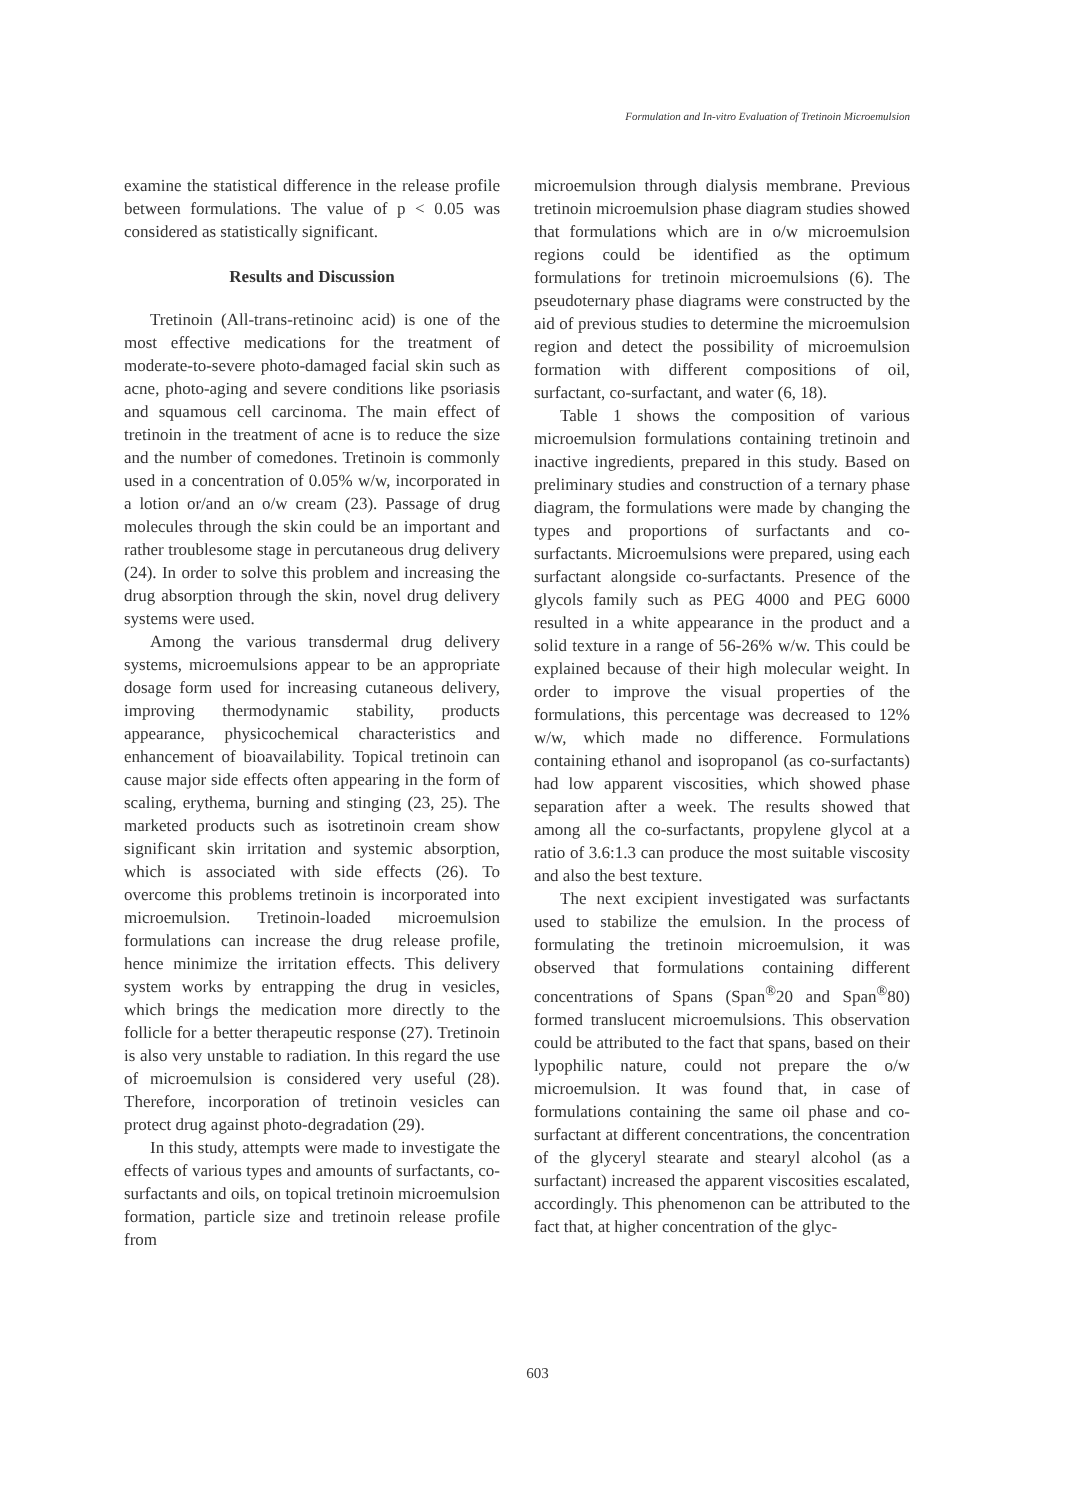Formulation and In-vitro Evaluation of Tretinoin Microemulsion
examine the statistical difference in the release profile between formulations. The value of p < 0.05 was considered as statistically significant.
Results and Discussion
Tretinoin (All-trans-retinoinc acid) is one of the most effective medications for the treatment of moderate-to-severe photo-damaged facial skin such as acne, photo-aging and severe conditions like psoriasis and squamous cell carcinoma. The main effect of tretinoin in the treatment of acne is to reduce the size and the number of comedones. Tretinoin is commonly used in a concentration of 0.05% w/w, incorporated in a lotion or/and an o/w cream (23). Passage of drug molecules through the skin could be an important and rather troublesome stage in percutaneous drug delivery (24). In order to solve this problem and increasing the drug absorption through the skin, novel drug delivery systems were used.
Among the various transdermal drug delivery systems, microemulsions appear to be an appropriate dosage form used for increasing cutaneous delivery, improving thermodynamic stability, products appearance, physicochemical characteristics and enhancement of bioavailability. Topical tretinoin can cause major side effects often appearing in the form of scaling, erythema, burning and stinging (23, 25). The marketed products such as isotretinoin cream show significant skin irritation and systemic absorption, which is associated with side effects (26). To overcome this problems tretinoin is incorporated into microemulsion. Tretinoin-loaded microemulsion formulations can increase the drug release profile, hence minimize the irritation effects. This delivery system works by entrapping the drug in vesicles, which brings the medication more directly to the follicle for a better therapeutic response (27). Tretinoin is also very unstable to radiation. In this regard the use of microemulsion is considered very useful (28). Therefore, incorporation of tretinoin vesicles can protect drug against photo-degradation (29).
In this study, attempts were made to investigate the effects of various types and amounts of surfactants, co-surfactants and oils, on topical tretinoin microemulsion formation, particle size and tretinoin release profile from
microemulsion through dialysis membrane. Previous tretinoin microemulsion phase diagram studies showed that formulations which are in o/w microemulsion regions could be identified as the optimum formulations for tretinoin microemulsions (6). The pseudoternary phase diagrams were constructed by the aid of previous studies to determine the microemulsion region and detect the possibility of microemulsion formation with different compositions of oil, surfactant, co-surfactant, and water (6, 18).
Table 1 shows the composition of various microemulsion formulations containing tretinoin and inactive ingredients, prepared in this study. Based on preliminary studies and construction of a ternary phase diagram, the formulations were made by changing the types and proportions of surfactants and co-surfactants. Microemulsions were prepared, using each surfactant alongside co-surfactants. Presence of the glycols family such as PEG 4000 and PEG 6000 resulted in a white appearance in the product and a solid texture in a range of 56-26% w/w. This could be explained because of their high molecular weight. In order to improve the visual properties of the formulations, this percentage was decreased to 12% w/w, which made no difference. Formulations containing ethanol and isopropanol (as co-surfactants) had low apparent viscosities, which showed phase separation after a week. The results showed that among all the co-surfactants, propylene glycol at a ratio of 3.6:1.3 can produce the most suitable viscosity and also the best texture.
The next excipient investigated was surfactants used to stabilize the emulsion. In the process of formulating the tretinoin microemulsion, it was observed that formulations containing different concentrations of Spans (Span<sup>®</sup>20 and Span<sup>®</sup>80) formed translucent microemulsions. This observation could be attributed to the fact that spans, based on their lypophilic nature, could not prepare the o/w microemulsion. It was found that, in case of formulations containing the same oil phase and co-surfactant at different concentrations, the concentration of the glyceryl stearate and stearyl alcohol (as a surfactant) increased the apparent viscosities escalated, accordingly. This phenomenon can be attributed to the fact that, at higher concentration of the glyc-
603